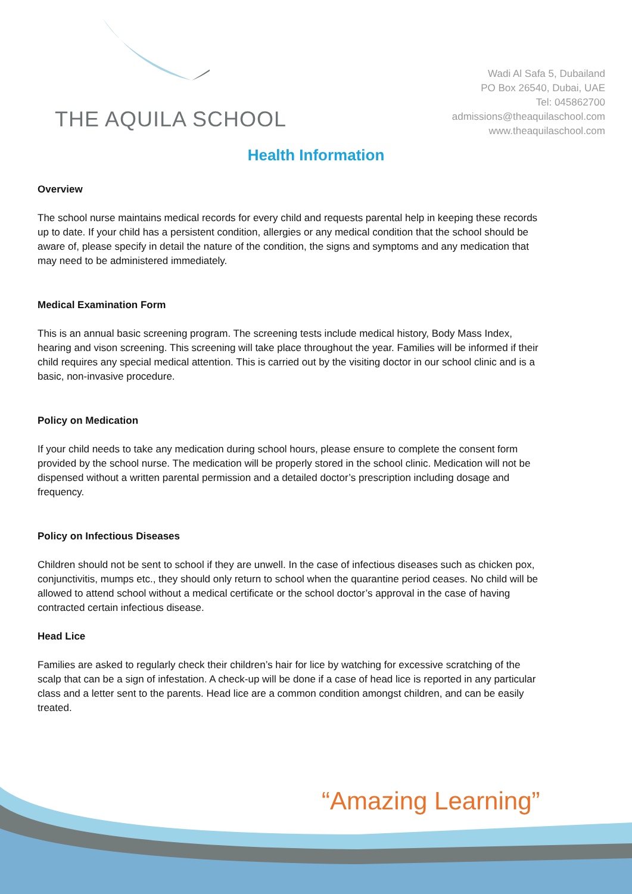THE AQUILA SCHOOL
Wadi Al Safa 5, Dubailand
PO Box 26540, Dubai, UAE
Tel: 045862700
admissions@theaquilaschool.com
www.theaquilaschool.com
Health Information
Overview
The school nurse maintains medical records for every child and requests parental help in keeping these records up to date. If your child has a persistent condition, allergies or any medical condition that the school should be aware of, please specify in detail the nature of the condition, the signs and symptoms and any medication that may need to be administered immediately.
Medical Examination Form
This is an annual basic screening program. The screening tests include medical history, Body Mass Index, hearing and vison screening. This screening will take place throughout the year. Families will be informed if their child requires any special medical attention. This is carried out by the visiting doctor in our school clinic and is a basic, non-invasive procedure.
Policy on Medication
If your child needs to take any medication during school hours, please ensure to complete the consent form provided by the school nurse. The medication will be properly stored in the school clinic. Medication will not be dispensed without a written parental permission and a detailed doctor’s prescription including dosage and frequency.
Policy on Infectious Diseases
Children should not be sent to school if they are unwell. In the case of infectious diseases such as chicken pox, conjunctivitis, mumps etc., they should only return to school when the quarantine period ceases. No child will be allowed to attend school without a medical certificate or the school doctor’s approval in the case of having contracted certain infectious disease.
Head Lice
Families are asked to regularly check their children’s hair for lice by watching for excessive scratching of the scalp that can be a sign of infestation. A check-up will be done if a case of head lice is reported in any particular class and a letter sent to the parents. Head lice are a common condition amongst children, and can be easily treated.
“Amazing Learning”